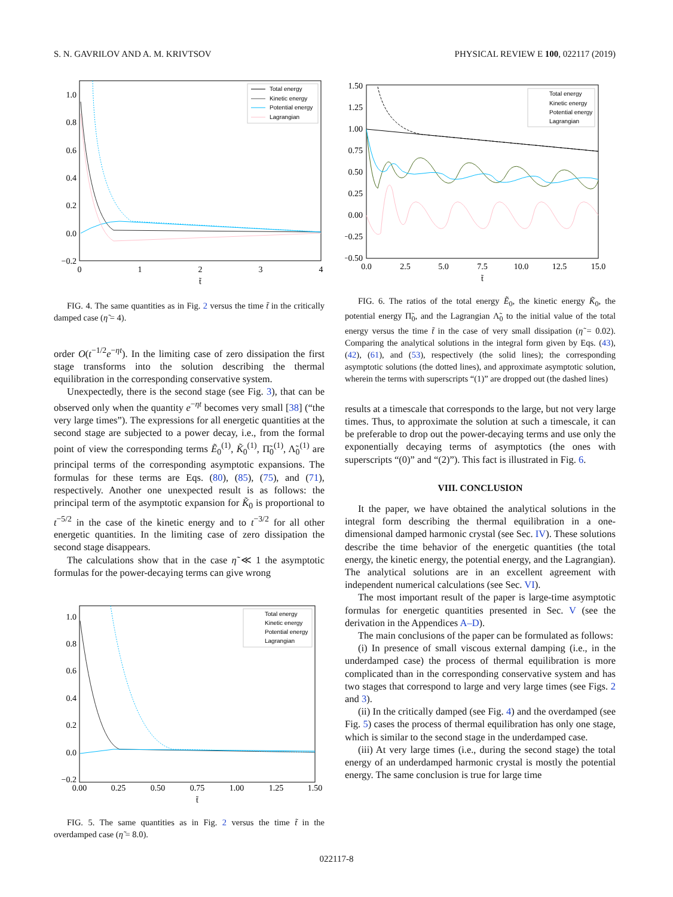S. N. GAVRILOV AND A. M. KRIVTSOV PHYSICAL REVIEW E 100, 022117 (2019)
1.0
0.8
0.6
0.4
0.2
0.0
−0.2
0
1
2
3
4
t̃
Total energy
Kinetic energy
Potential energy
Lagrangian
FIG. 4. The same quantities as in Fig. 2 versus the time t̃ in the critically damped case (η̃ = 4).
order O(t<sup>−1/2</sup>e<sup>−ηt</sup>). In the limiting case of zero dissipation the first stage transforms into the solution describing the thermal equilibration in the corresponding conservative system.
Unexpectedly, there is the second stage (see Fig. 3), that can be observed only when the quantity e<sup>−ηt</sup> becomes very small [38] (“the very large times”). The expressions for all energetic quantities at the second stage are subjected to a power decay, i.e., from the formal point of view the corresponding terms Ẽ<sub>0</sub><sup>(1)</sup>, K̃<sub>0</sub><sup>(1)</sup>, Π̃<sub>0</sub><sup>(1)</sup>, Λ̃<sub>0</sub><sup>(1)</sup> are principal terms of the corresponding asymptotic expansions. The formulas for these terms are Eqs. (80), (85), (75), and (71), respectively. Another one unexpected result is as follows: the principal term of the asymptotic expansion for K̃<sub>0</sub> is proportional to t<sup>−5/2</sup> in the case of the kinetic energy and to t<sup>−3/2</sup> for all other energetic quantities. In the limiting case of zero dissipation the second stage disappears.
The calculations show that in the case η̃ ≪ 1 the asymptotic formulas for the power-decaying terms can give wrong
1.0
0.8
0.6
0.4
0.2
0.0
−0.2
0.00
0.25
0.50
0.75
1.00
1.25
1.50
t̃
Total energy
Kinetic energy
Potential energy
Lagrangian
FIG. 5. The same quantities as in Fig. 2 versus the time t̃ in the overdamped case (η̃ = 8.0).
1.50
1.25
1.00
0.75
0.50
0.25
0.00
−0.25
−0.50
0.0
2.5
5.0
7.5
10.0
12.5
15.0
t̃
Total energy
Kinetic energy
Potential energy
Lagrangian
FIG. 6. The ratios of the total energy Ẽ<sub>0</sub>, the kinetic energy K̃<sub>0</sub>, the potential energy Π̃<sub>0</sub>, and the Lagrangian Λ̃<sub>0</sub> to the initial value of the total energy versus the time t̃ in the case of very small dissipation (η̃ = 0.02). Comparing the analytical solutions in the integral form given by Eqs. (43), (42), (61), and (53), respectively (the solid lines); the corresponding asymptotic solutions (the dotted lines), and approximate asymptotic solution, wherein the terms with superscripts “(1)” are dropped out (the dashed lines)
results at a timescale that corresponds to the large, but not very large times. Thus, to approximate the solution at such a timescale, it can be preferable to drop out the power-decaying terms and use only the exponentially decaying terms of asymptotics (the ones with superscripts “(0)” and “(2)”). This fact is illustrated in Fig. 6.
VIII. CONCLUSION
It the paper, we have obtained the analytical solutions in the integral form describing the thermal equilibration in a one-dimensional damped harmonic crystal (see Sec. IV). These solutions describe the time behavior of the energetic quantities (the total energy, the kinetic energy, the potential energy, and the Lagrangian). The analytical solutions are in an excellent agreement with independent numerical calculations (see Sec. VI).
The most important result of the paper is large-time asymptotic formulas for energetic quantities presented in Sec. V (see the derivation in the Appendices A–D).
The main conclusions of the paper can be formulated as follows:
(i) In presence of small viscous external damping (i.e., in the underdamped case) the process of thermal equilibration is more complicated than in the corresponding conservative system and has two stages that correspond to large and very large times (see Figs. 2 and 3).
(ii) In the critically damped (see Fig. 4) and the overdamped (see Fig. 5) cases the process of thermal equilibration has only one stage, which is similar to the second stage in the underdamped case.
(iii) At very large times (i.e., during the second stage) the total energy of an underdamped harmonic crystal is mostly the potential energy. The same conclusion is true for large time
022117-8